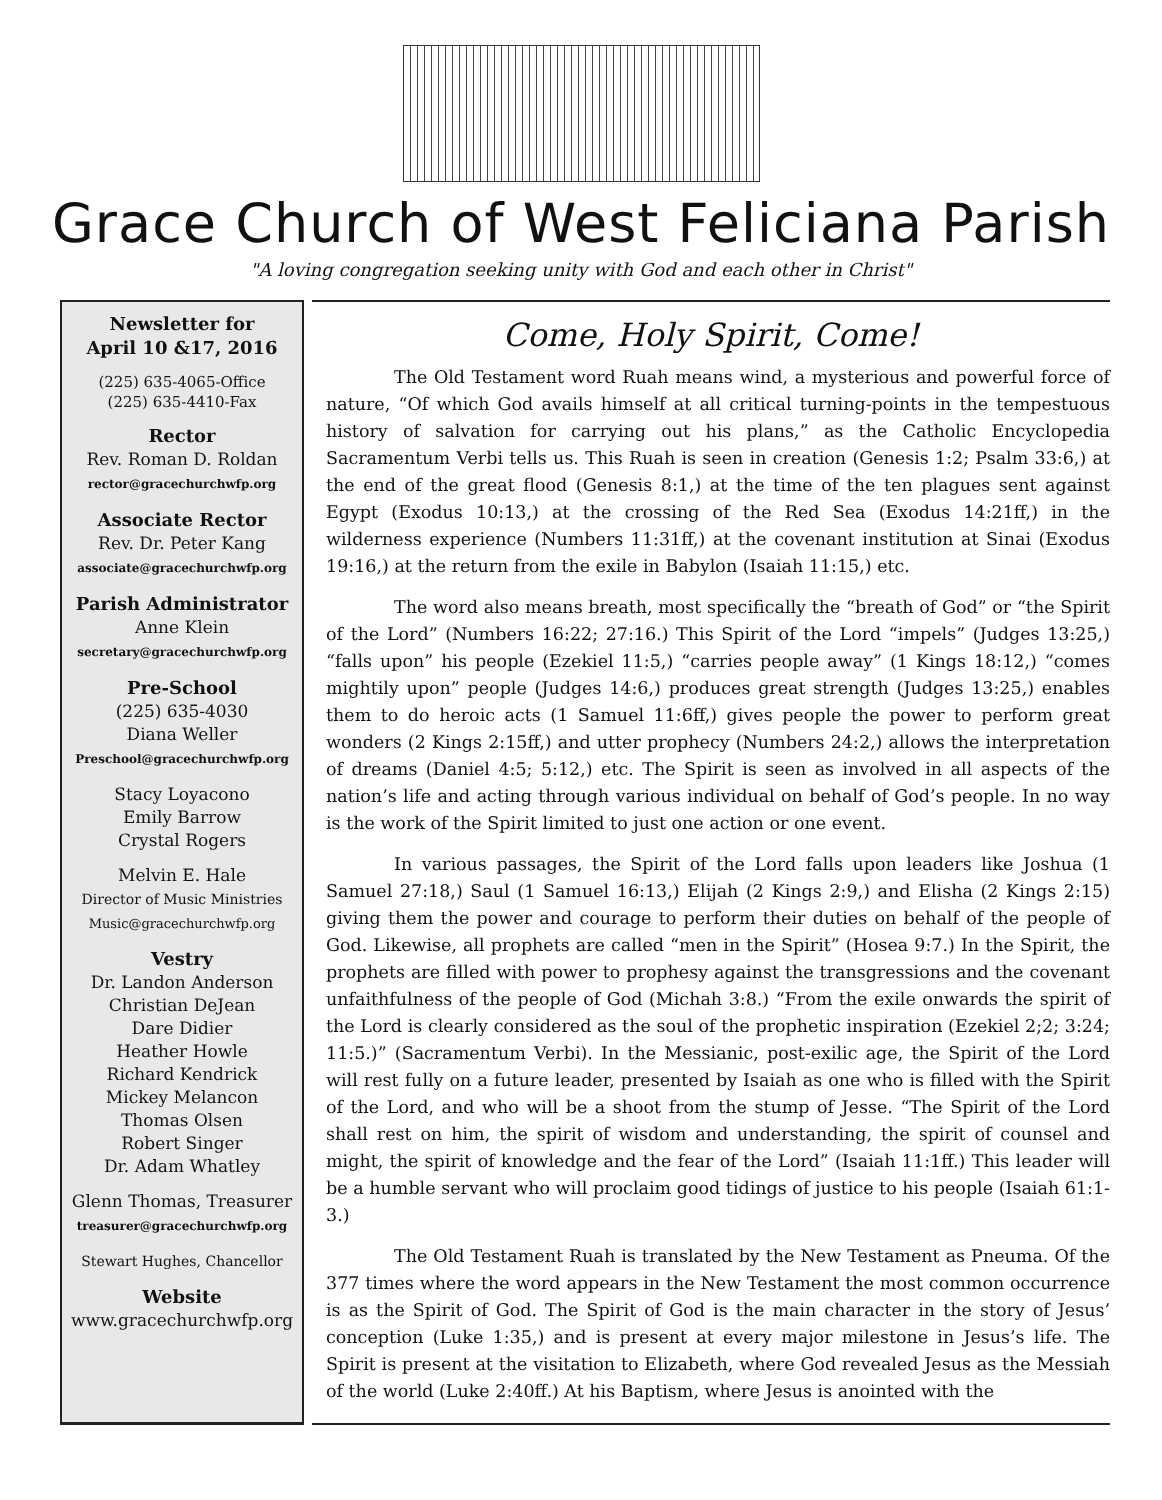Grace Church of West Feliciana Parish
"A loving congregation seeking unity with God and each other in Christ"
Newsletter for
April 10 &17, 2016
(225) 635-4065-Office
(225) 635-4410-Fax
Rector
Rev. Roman D. Roldan
rector@gracechurchwfp.org
Associate Rector
Rev. Dr. Peter Kang
associate@gracechurchwfp.org
Parish Administrator
Anne Klein
secretary@gracechurchwfp.org
Pre-School
(225) 635-4030
Diana Weller
Preschool@gracechurchwfp.org
Stacy Loyacono
Emily Barrow
Crystal Rogers
Melvin E. Hale
Director of Music Ministries
Music@gracechurchwfp.org
Vestry
Dr. Landon Anderson
Christian DeJean
Dare Didier
Heather Howle
Richard Kendrick
Mickey Melancon
Thomas Olsen
Robert Singer
Dr. Adam Whatley
Glenn Thomas, Treasurer
treasurer@gracechurchwfp.org
Stewart Hughes, Chancellor
Website
www.gracechurchwfp.org
Come, Holy Spirit, Come!
The Old Testament word Ruah means wind, a mysterious and powerful force of nature, “Of which God avails himself at all critical turning-points in the tempestuous history of salvation for carrying out his plans,” as the Catholic Encyclopedia Sacramentum Verbi tells us. This Ruah is seen in creation (Genesis 1:2; Psalm 33:6,) at the end of the great flood (Genesis 8:1,) at the time of the ten plagues sent against Egypt (Exodus 10:13,) at the crossing of the Red Sea (Exodus 14:21ff,) in the wilderness experience (Numbers 11:31ff,) at the covenant institution at Sinai (Exodus 19:16,) at the return from the exile in Babylon (Isaiah 11:15,) etc.
The word also means breath, most specifically the “breath of God” or “the Spirit of the Lord” (Numbers 16:22; 27:16.) This Spirit of the Lord “impels” (Judges 13:25,) “falls upon” his people (Ezekiel 11:5,) “carries people away” (1 Kings 18:12,) “comes mightily upon” people (Judges 14:6,) produces great strength (Judges 13:25,) enables them to do heroic acts (1 Samuel 11:6ff,) gives people the power to perform great wonders (2 Kings 2:15ff,) and utter prophecy (Numbers 24:2,) allows the interpretation of dreams (Daniel 4:5; 5:12,) etc. The Spirit is seen as involved in all aspects of the nation’s life and acting through various individual on behalf of God’s people. In no way is the work of the Spirit limited to just one action or one event.
In various passages, the Spirit of the Lord falls upon leaders like Joshua (1 Samuel 27:18,) Saul (1 Samuel 16:13,) Elijah (2 Kings 2:9,) and Elisha (2 Kings 2:15) giving them the power and courage to perform their duties on behalf of the people of God. Likewise, all prophets are called “men in the Spirit” (Hosea 9:7.) In the Spirit, the prophets are filled with power to prophesy against the transgressions and the covenant unfaithfulness of the people of God (Michah 3:8.) “From the exile onwards the spirit of the Lord is clearly considered as the soul of the prophetic inspiration (Ezekiel 2;2; 3:24; 11:5.)” (Sacramentum Verbi). In the Messianic, post-exilic age, the Spirit of the Lord will rest fully on a future leader, presented by Isaiah as one who is filled with the Spirit of the Lord, and who will be a shoot from the stump of Jesse. “The Spirit of the Lord shall rest on him, the spirit of wisdom and understanding, the spirit of counsel and might, the spirit of knowledge and the fear of the Lord” (Isaiah 11:1ff.) This leader will be a humble servant who will proclaim good tidings of justice to his people (Isaiah 61:1-3.)
The Old Testament Ruah is translated by the New Testament as Pneuma. Of the 377 times where the word appears in the New Testament the most common occurrence is as the Spirit of God. The Spirit of God is the main character in the story of Jesus’ conception (Luke 1:35,) and is present at every major milestone in Jesus’s life. The Spirit is present at the visitation to Elizabeth, where God revealed Jesus as the Messiah of the world (Luke 2:40ff.) At his Baptism, where Jesus is anointed with the